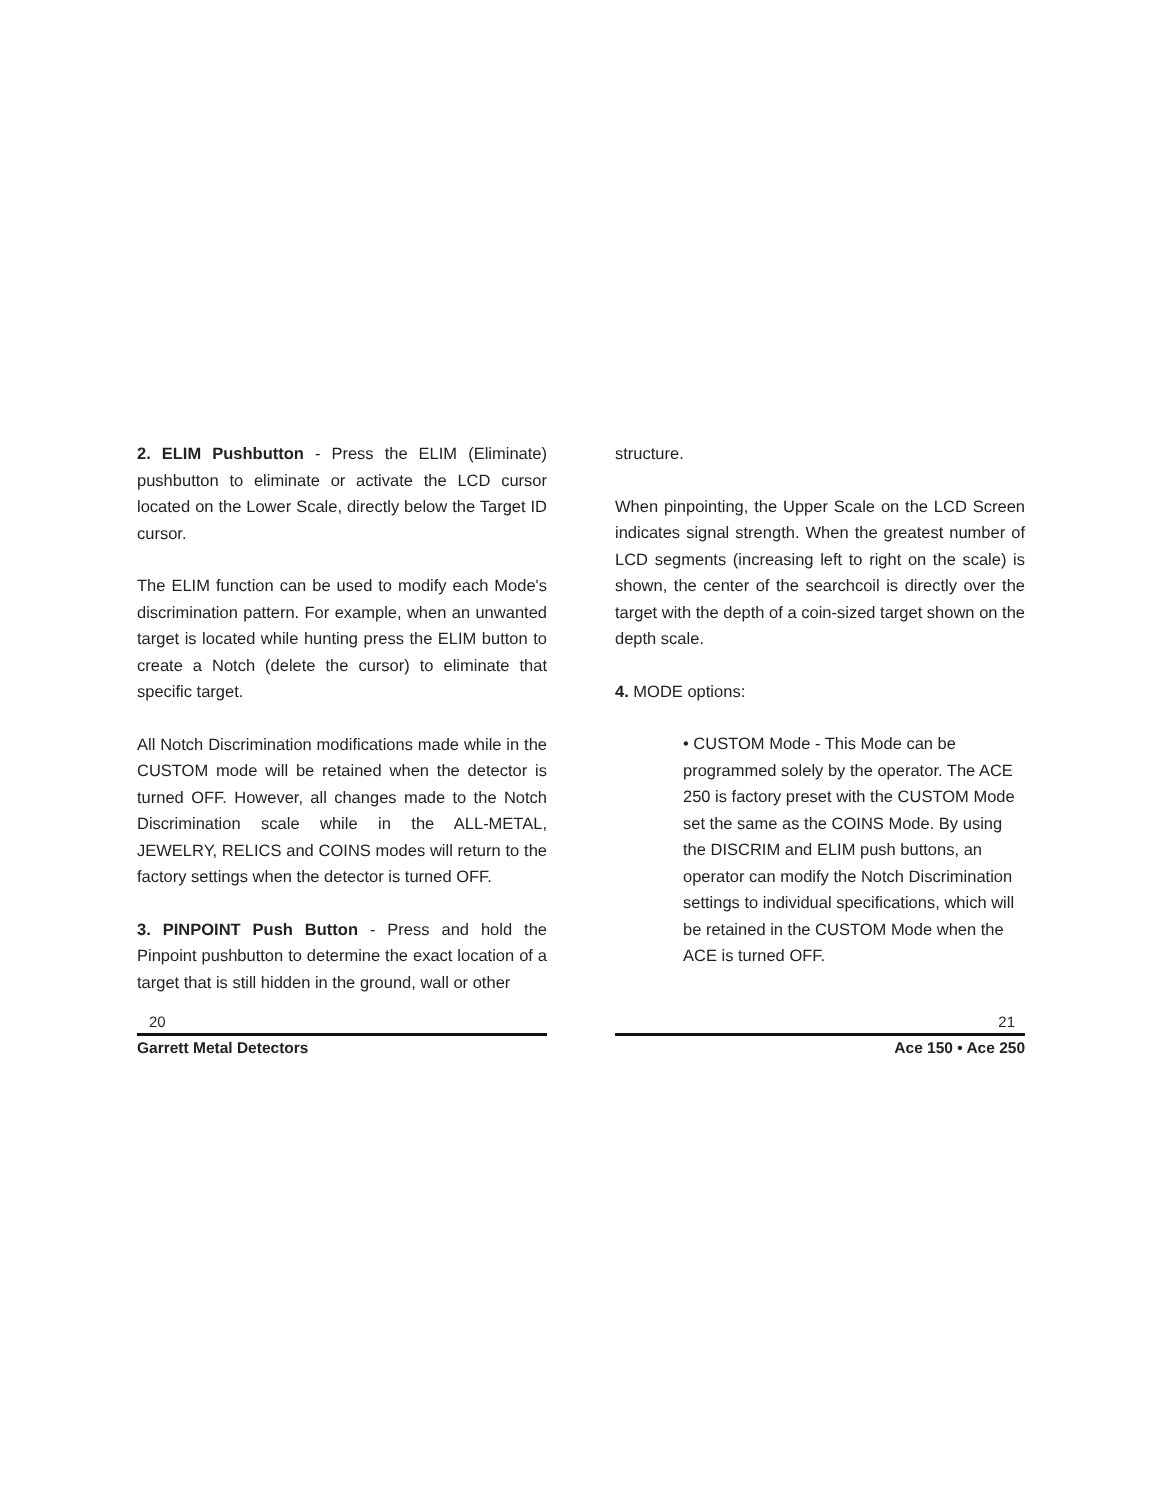2. ELIM Pushbutton - Press the ELIM (Eliminate) pushbutton to eliminate or activate the LCD cursor located on the Lower Scale, directly below the Target ID cursor.
The ELIM function can be used to modify each Mode's discrimination pattern. For example, when an unwanted target is located while hunting press the ELIM button to create a Notch (delete the cursor) to eliminate that specific target.
All Notch Discrimination modifications made while in the CUSTOM mode will be retained when the detector is turned OFF. However, all changes made to the Notch Discrimination scale while in the ALL-METAL, JEWELRY, RELICS and COINS modes will return to the factory settings when the detector is turned OFF.
3. PINPOINT Push Button - Press and hold the Pinpoint pushbutton to determine the exact location of a target that is still hidden in the ground, wall or other
20
Garrett Metal Detectors
structure.
When pinpointing, the Upper Scale on the LCD Screen indicates signal strength. When the greatest number of LCD segments (increasing left to right on the scale) is shown, the center of the searchcoil is directly over the target with the depth of a coin-sized target shown on the depth scale.
4. MODE options:
• CUSTOM Mode - This Mode can be programmed solely by the operator. The ACE 250 is factory preset with the CUSTOM Mode set the same as the COINS Mode. By using the DISCRIM and ELIM push buttons, an operator can modify the Notch Discrimination settings to individual specifications, which will be retained in the CUSTOM Mode when the ACE is turned OFF.
21
Ace 150 • Ace 250